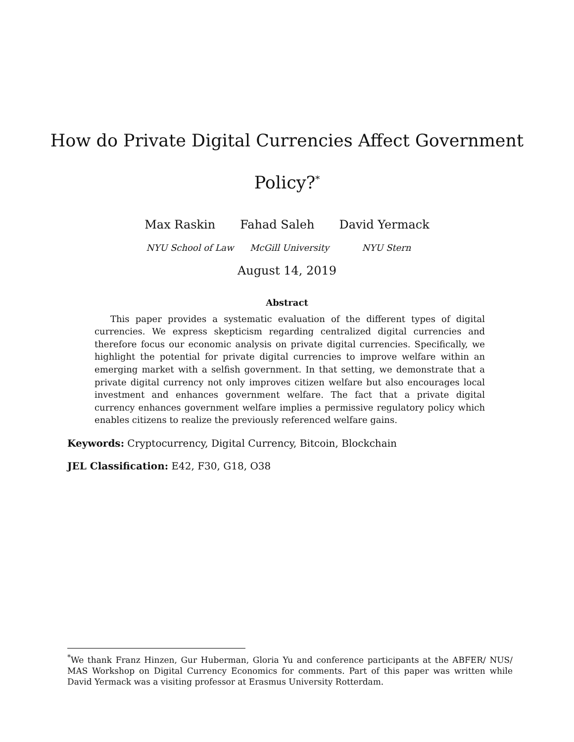How do Private Digital Currencies Affect Government
Policy?<sup>*</sup>
Max Raskin Fahad Saleh David Yermack
NYU School of Law McGill University NYU Stern
August 14, 2019
Abstract
This paper provides a systematic evaluation of the different types of digital currencies. We express skepticism regarding centralized digital currencies and therefore focus our economic analysis on private digital currencies. Specifically, we highlight the potential for private digital currencies to improve welfare within an emerging market with a selfish government. In that setting, we demonstrate that a private digital currency not only improves citizen welfare but also encourages local investment and enhances government welfare. The fact that a private digital currency enhances government welfare implies a permissive regulatory policy which enables citizens to realize the previously referenced welfare gains.
Keywords: Cryptocurrency, Digital Currency, Bitcoin, Blockchain
JEL Classification: E42, F30, G18, O38
<sup>*</sup> We thank Franz Hinzen, Gur Huberman, Gloria Yu and conference participants at the ABFER/ NUS/ MAS Workshop on Digital Currency Economics for comments. Part of this paper was written while David Yermack was a visiting professor at Erasmus University Rotterdam.